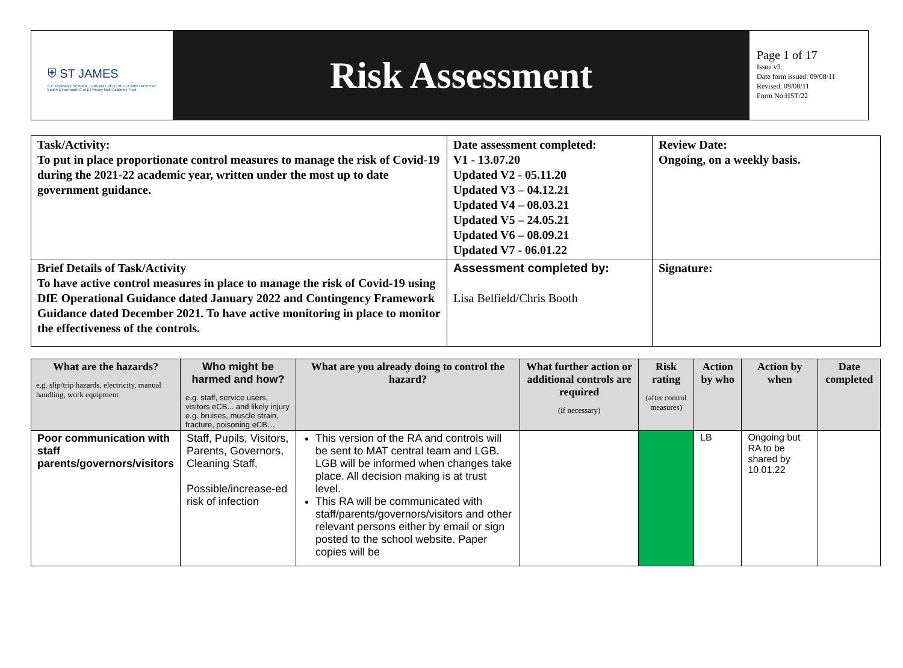⛨ ST JAMES
C.E. PRIMARY SCHOOL · DREAM • BELIEVE • LEARN • ACHIEVE
Bolton & Farnworth C of E Primary Multi Academy Trust
Risk Assessment
Page 1 of 17
Issue v3
Date form issued: 09/08/11
Revised: 09/08/11
Form No:HST/22
| Task/Activity: To put in place proportionate control measures to manage the risk of Covid-19 during the 2021-22 academic year, written under the most up to date government guidance. | Date assessment completed: V1 - 13.07.20 Updated V2 - 05.11.20 Updated V3 – 04.12.21 Updated V4 – 08.03.21 Updated V5 – 24.05.21 Updated V6 – 08.09.21 Updated V7 - 06.01.22 | Review Date: Ongoing, on a weekly basis. |
| Brief Details of Task/Activity To have active control measures in place to manage the risk of Covid-19 using DfE Operational Guidance dated January 2022 and Contingency Framework Guidance dated December 2021. To have active monitoring in place to monitor the effectiveness of the controls. | Assessment completed by: Lisa Belfield/Chris Booth | Signature: |
| What are the hazards? e.g. slip/trip hazards, electricity, manual handling, work equipment | Who might be harmed and how? e.g. staff, service users, visitors eCB... and likely injury e.g. bruises, muscle strain, fracture, poisoning eCB… | What are you already doing to control the hazard? | What further action or additional controls are required (if necessary) | Risk rating (after control measures) | Action by who | Action by when | Date completed |
| --- | --- | --- | --- | --- | --- | --- | --- |
| Poor communication with staff parents/governors/visitors | Staff, Pupils, Visitors, Parents, Governors, Cleaning Staff, Possible/increase-ed risk of infection | This version of the RA and controls will be sent to MAT central team and LGB. LGB will be informed when changes take place. All decision making is at trust level. This RA will be communicated with staff/parents/governors/visitors and other relevant persons either by email or sign posted to the school website. Paper copies will be | | | LB | Ongoing but RA to be shared by 10.01.22 | |